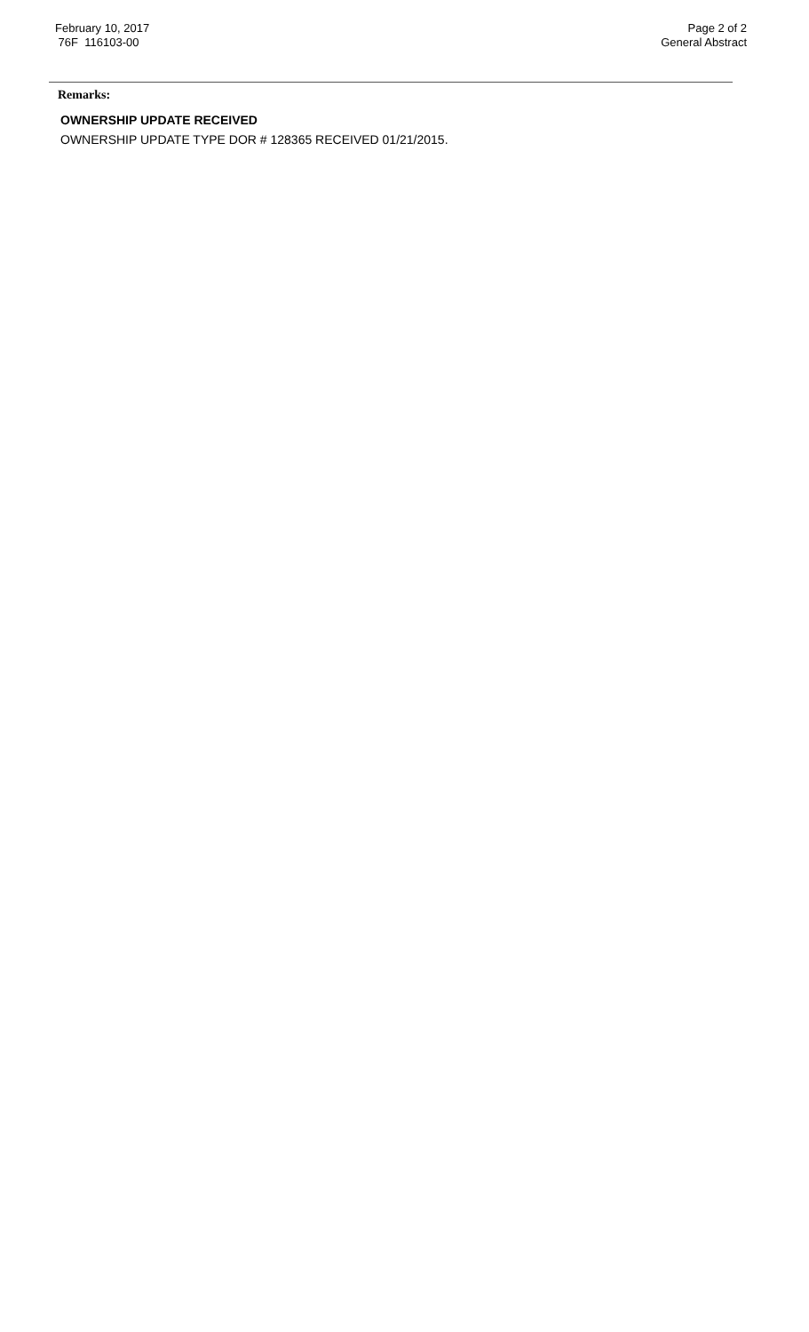February 10, 2017
76F 116103-00
Page 2 of 2
General Abstract
Remarks:
OWNERSHIP UPDATE RECEIVED
OWNERSHIP UPDATE TYPE DOR # 128365 RECEIVED 01/21/2015.